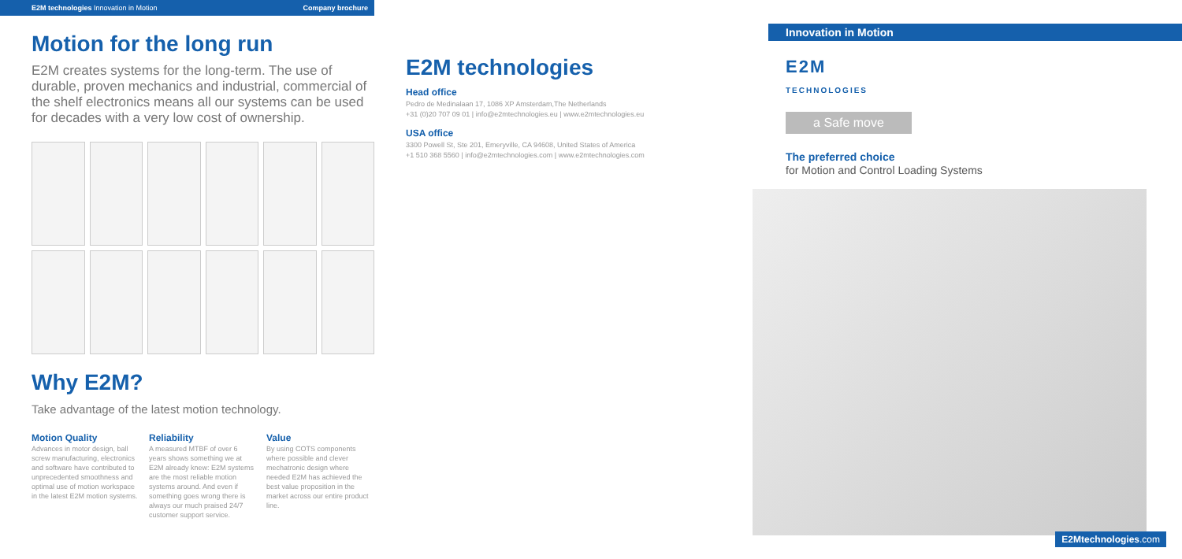E2M technologies Innovation in Motion Company brochure
Motion for the long run
E2M creates systems for the long-term. The use of durable, proven mechanics and industrial, commercial of the shelf electronics means all our systems can be used for decades with a very low cost of ownership.
Why E2M?
Take advantage of the latest motion technology.
Motion Quality
Advances in motor design, ball screw manufacturing, electronics and software have contributed to unprecedented smoothness and optimal use of motion workspace in the latest E2M motion systems.
Reliability
A measured MTBF of over 6 years shows something we at E2M already knew: E2M systems are the most reliable motion systems around. And even if something goes wrong there is always our much praised 24/7 customer support service.
Value
By using COTS components where possible and clever mechatronic design where needed E2M has achieved the best value proposition in the market across our entire product line.
E2M technologies
Head office
Pedro de Medinalaan 17, 1086 XP Amsterdam,The Netherlands
+31 (0)20 707 09 01 | info@e2mtechnologies.eu | www.e2mtechnologies.eu
USA office
3300 Powell St, Ste 201, Emeryville, CA 94608, United States of America
+1 510 368 5560 | info@e2mtechnologies.com | www.e2mtechnologies.com
Innovation in Motion
E2M
TECHNOLOGIES
a Safe move
The preferred choice
for Motion and Control Loading Systems
E2Mtechnologies.com